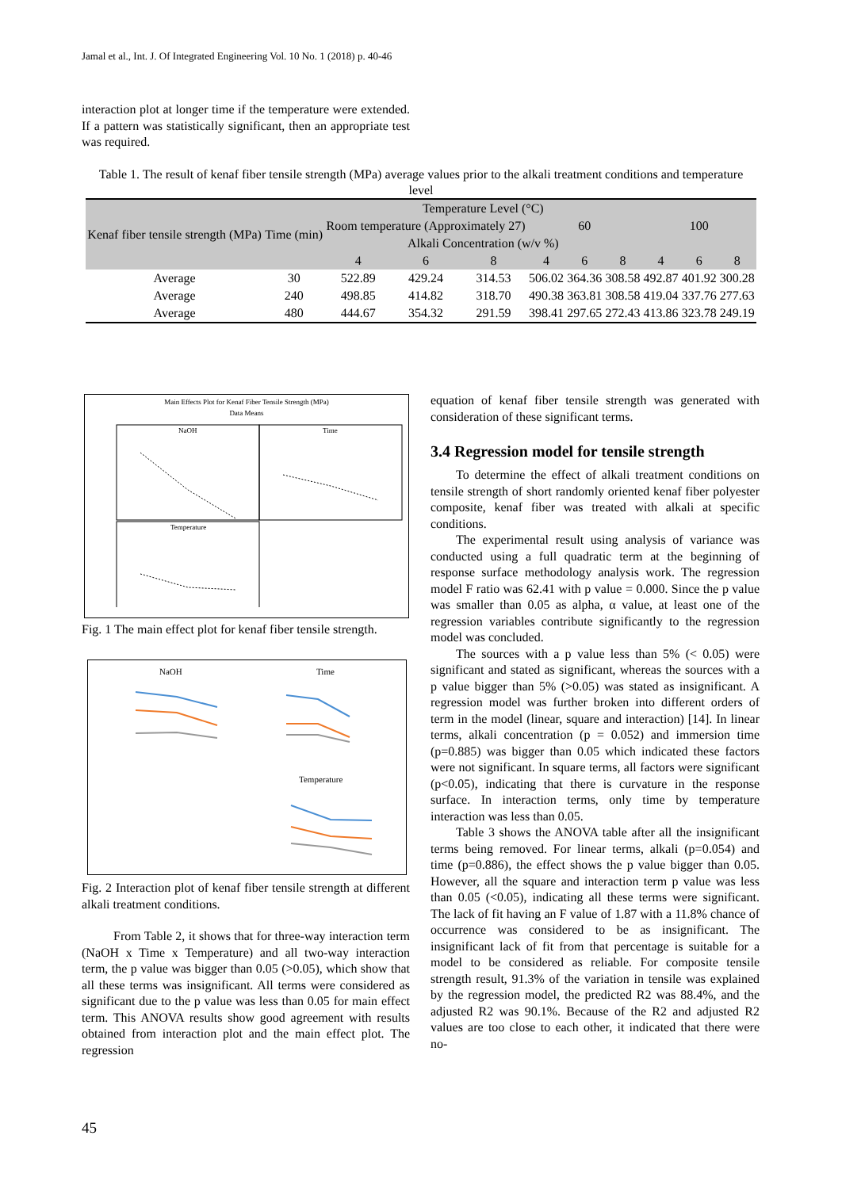Jamal et al., Int. J. Of Integrated Engineering Vol. 10 No. 1 (2018) p. 40-46
interaction plot at longer time if the temperature were extended. If a pattern was statistically significant, then an appropriate test was required.
Table 1. The result of kenaf fiber tensile strength (MPa) average values prior to the alkali treatment conditions and temperature level
| Kenaf fiber tensile strength (MPa) | Time (min) | Temperature Level (°C) | | | | | | | | |
| --- | --- | --- | --- | --- | --- | --- | --- | --- | --- | --- |
| | | Room temperature (Approximately 27) | | | 60 | | | 100 | | |
| | | Alkali Concentration (w/v %) | | | | | | | | |
| | | 4 | 6 | 8 | 4 | 6 | 8 | 4 | 6 | 8 |
| Average | 30 | 522.89 | 429.24 | 314.53 | 506.02 | 364.36 | 308.58 | 492.87 | 401.92 | 300.28 |
| Average | 240 | 498.85 | 414.82 | 318.70 | 490.38 | 363.81 | 308.58 | 419.04 | 337.76 | 277.63 |
| Average | 480 | 444.67 | 354.32 | 291.59 | 398.41 | 297.65 | 272.43 | 413.86 | 323.78 | 249.19 |
Main Effects Plot for Kenaf Fiber Tensile Strength (MPa)
Data Means
NaOH
Time
Temperature
Fig. 1 The main effect plot for kenaf fiber tensile strength.
NaOH
Time
Temperature
Fig. 2 Interaction plot of kenaf fiber tensile strength at different alkali treatment conditions.
From Table 2, it shows that for three-way interaction term (NaOH x Time x Temperature) and all two-way interaction term, the p value was bigger than 0.05 (>0.05), which show that all these terms was insignificant. All terms were considered as significant due to the p value was less than 0.05 for main effect term. This ANOVA results show good agreement with results obtained from interaction plot and the main effect plot. The regression
equation of kenaf fiber tensile strength was generated with consideration of these significant terms.
3.4 Regression model for tensile strength
To determine the effect of alkali treatment conditions on tensile strength of short randomly oriented kenaf fiber polyester composite, kenaf fiber was treated with alkali at specific conditions.
The experimental result using analysis of variance was conducted using a full quadratic term at the beginning of response surface methodology analysis work. The regression model F ratio was 62.41 with p value = 0.000. Since the p value was smaller than 0.05 as alpha, α value, at least one of the regression variables contribute significantly to the regression model was concluded.
The sources with a p value less than 5% (< 0.05) were significant and stated as significant, whereas the sources with a p value bigger than 5% (>0.05) was stated as insignificant. A regression model was further broken into different orders of term in the model (linear, square and interaction) [14]. In linear terms, alkali concentration (p = 0.052) and immersion time (p=0.885) was bigger than 0.05 which indicated these factors were not significant. In square terms, all factors were significant (p<0.05), indicating that there is curvature in the response surface. In interaction terms, only time by temperature interaction was less than 0.05.
Table 3 shows the ANOVA table after all the insignificant terms being removed. For linear terms, alkali (p=0.054) and time (p=0.886), the effect shows the p value bigger than 0.05. However, all the square and interaction term p value was less than 0.05 (<0.05), indicating all these terms were significant. The lack of fit having an F value of 1.87 with a 11.8% chance of occurrence was considered to be as insignificant. The insignificant lack of fit from that percentage is suitable for a model to be considered as reliable. For composite tensile strength result, 91.3% of the variation in tensile was explained by the regression model, the predicted R2 was 88.4%, and the adjusted R2 was 90.1%. Because of the R2 and adjusted R2 values are too close to each other, it indicated that there were no-
45